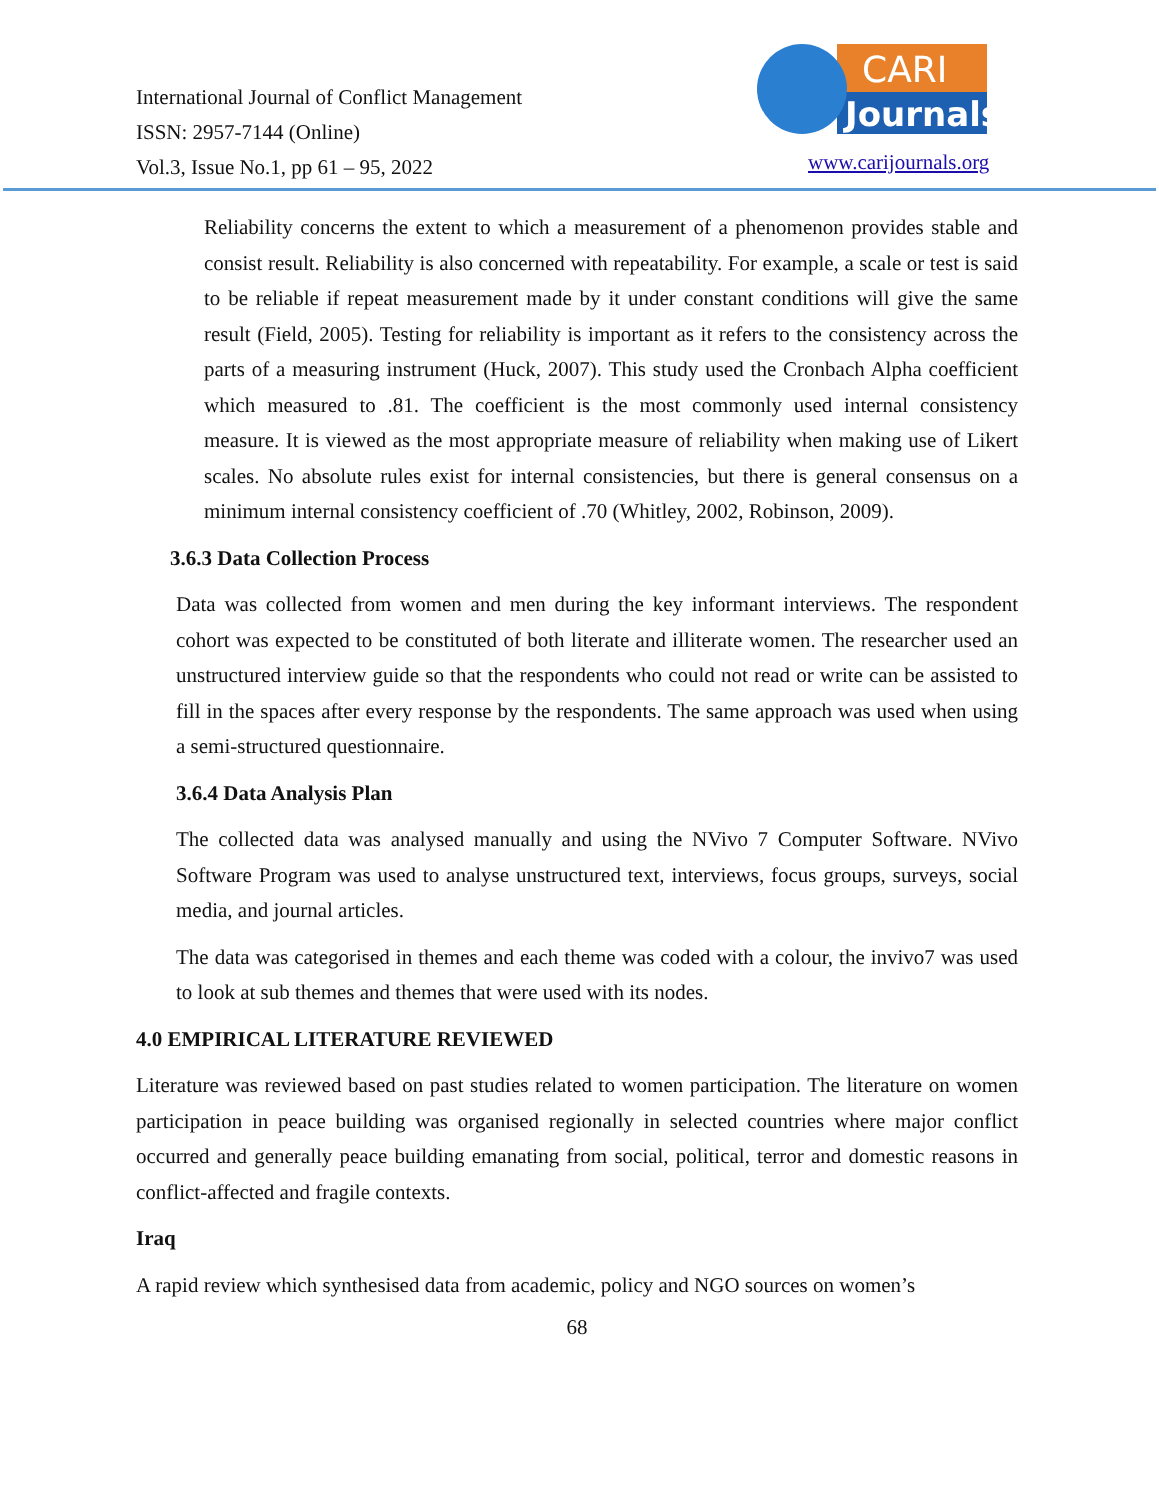International Journal of Conflict Management
ISSN: 2957-7144 (Online)
Vol.3, Issue No.1, pp 61 – 95, 2022
CARI
Journals
www.carijournals.org
Reliability concerns the extent to which a measurement of a phenomenon provides stable and consist result. Reliability is also concerned with repeatability. For example, a scale or test is said to be reliable if repeat measurement made by it under constant conditions will give the same result (Field, 2005). Testing for reliability is important as it refers to the consistency across the parts of a measuring instrument (Huck, 2007). This study used the Cronbach Alpha coefficient which measured to .81. The coefficient is the most commonly used internal consistency measure. It is viewed as the most appropriate measure of reliability when making use of Likert scales. No absolute rules exist for internal consistencies, but there is general consensus on a minimum internal consistency coefficient of .70 (Whitley, 2002, Robinson, 2009).
3.6.3 Data Collection Process
Data was collected from women and men during the key informant interviews. The respondent cohort was expected to be constituted of both literate and illiterate women. The researcher used an unstructured interview guide so that the respondents who could not read or write can be assisted to fill in the spaces after every response by the respondents. The same approach was used when using a semi-structured questionnaire.
3.6.4 Data Analysis Plan
The collected data was analysed manually and using the NVivo 7 Computer Software. NVivo Software Program was used to analyse unstructured text, interviews, focus groups, surveys, social media, and journal articles.
The data was categorised in themes and each theme was coded with a colour, the invivo7 was used to look at sub themes and themes that were used with its nodes.
4.0 EMPIRICAL LITERATURE REVIEWED
Literature was reviewed based on past studies related to women participation. The literature on women participation in peace building was organised regionally in selected countries where major conflict occurred and generally peace building emanating from social, political, terror and domestic reasons in conflict-affected and fragile contexts.
Iraq
A rapid review which synthesised data from academic, policy and NGO sources on women’s
68